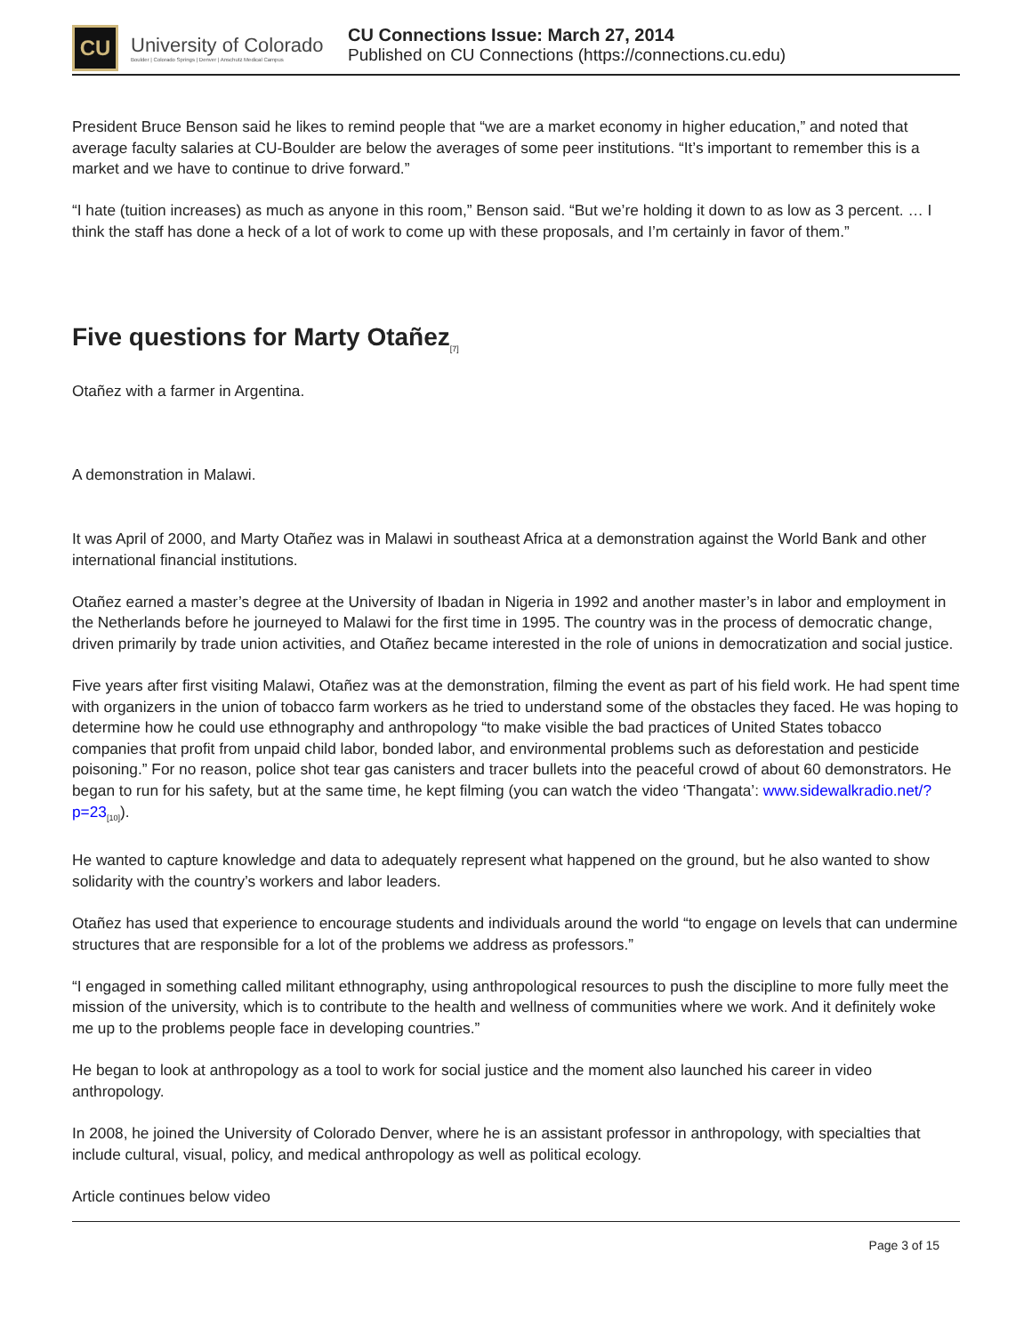CU
University of Colorado
Boulder | Colorado Springs | Denver | Anschutz Medical Campus
CU Connections Issue: March 27, 2014
Published on CU Connections (https://connections.cu.edu)
President Bruce Benson said he likes to remind people that “we are a market economy in higher education,” and noted that average faculty salaries at CU-Boulder are below the averages of some peer institutions. “It’s important to remember this is a market and we have to continue to drive forward.”
“I hate (tuition increases) as much as anyone in this room,” Benson said. “But we’re holding it down to as low as 3 percent. … I think the staff has done a heck of a lot of work to come up with these proposals, and I’m certainly in favor of them.”
Five questions for Marty Otañez<sub>[7]</sub>
Otañez with a farmer in Argentina.
A demonstration in Malawi.
It was April of 2000, and Marty Otañez was in Malawi in southeast Africa at a demonstration against the World Bank and other international financial institutions.
Otañez earned a master’s degree at the University of Ibadan in Nigeria in 1992 and another master’s in labor and employment in the Netherlands before he journeyed to Malawi for the first time in 1995. The country was in the process of democratic change, driven primarily by trade union activities, and Otañez became interested in the role of unions in democratization and social justice.
Five years after first visiting Malawi, Otañez was at the demonstration, filming the event as part of his field work. He had spent time with organizers in the union of tobacco farm workers as he tried to understand some of the obstacles they faced. He was hoping to determine how he could use ethnography and anthropology “to make visible the bad practices of United States tobacco companies that profit from unpaid child labor, bonded labor, and environmental problems such as deforestation and pesticide poisoning.” For no reason, police shot tear gas canisters and tracer bullets into the peaceful crowd of about 60 demonstrators. He began to run for his safety, but at the same time, he kept filming (you can watch the video ‘Thangata’: www.sidewalkradio.net/?p=23<sub>[10]</sub>).
He wanted to capture knowledge and data to adequately represent what happened on the ground, but he also wanted to show solidarity with the country’s workers and labor leaders.
Otañez has used that experience to encourage students and individuals around the world “to engage on levels that can undermine structures that are responsible for a lot of the problems we address as professors.”
“I engaged in something called militant ethnography, using anthropological resources to push the discipline to more fully meet the mission of the university, which is to contribute to the health and wellness of communities where we work. And it definitely woke me up to the problems people face in developing countries.”
He began to look at anthropology as a tool to work for social justice and the moment also launched his career in video anthropology.
In 2008, he joined the University of Colorado Denver, where he is an assistant professor in anthropology, with specialties that include cultural, visual, policy, and medical anthropology as well as political ecology.
Article continues below video
Page 3 of 15